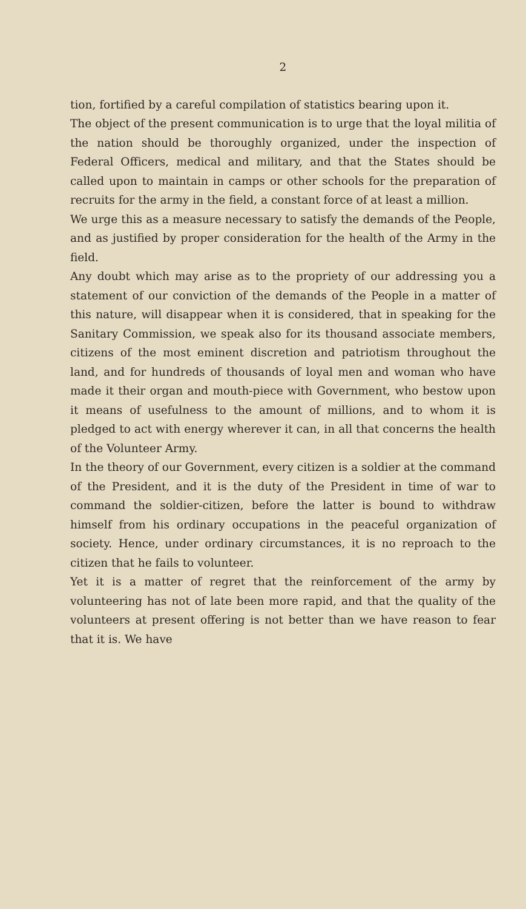2
tion, fortified by a careful compilation of statistics bearing upon it.
The object of the present communication is to urge that the loyal militia of the nation should be thoroughly organized, under the inspection of Federal Officers, medical and military, and that the States should be called upon to maintain in camps or other schools for the preparation of recruits for the army in the field, a constant force of at least a million.
We urge this as a measure necessary to satisfy the demands of the People, and as justified by proper consideration for the health of the Army in the field.
Any doubt which may arise as to the propriety of our addressing you a statement of our conviction of the demands of the People in a matter of this nature, will disappear when it is considered, that in speaking for the Sanitary Commission, we speak also for its thousand associate members, citizens of the most eminent discretion and patriotism throughout the land, and for hundreds of thousands of loyal men and woman who have made it their organ and mouth-piece with Government, who bestow upon it means of usefulness to the amount of millions, and to whom it is pledged to act with energy wherever it can, in all that concerns the health of the Volunteer Army.
In the theory of our Government, every citizen is a soldier at the command of the President, and it is the duty of the President in time of war to command the soldier-citizen, before the latter is bound to withdraw himself from his ordinary occupations in the peaceful organization of society. Hence, under ordinary circumstances, it is no reproach to the citizen that he fails to volunteer.
Yet it is a matter of regret that the reinforcement of the army by volunteering has not of late been more rapid, and that the quality of the volunteers at present offering is not better than we have reason to fear that it is. We have